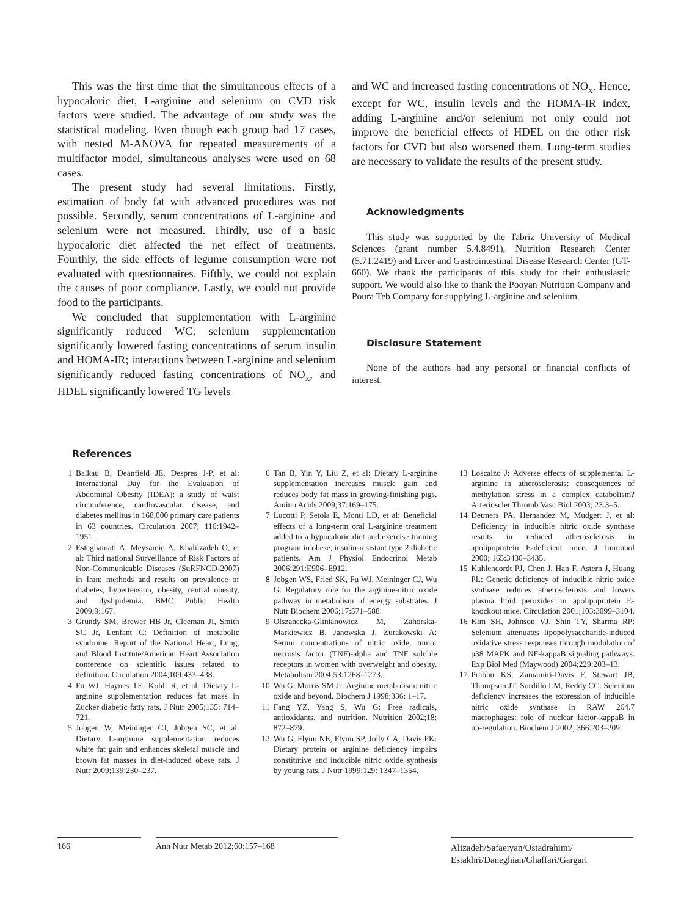This was the first time that the simultaneous effects of a hypocaloric diet, L-arginine and selenium on CVD risk factors were studied. The advantage of our study was the statistical modeling. Even though each group had 17 cases, with nested M-ANOVA for repeated measurements of a multifactor model, simultaneous analyses were used on 68 cases.
The present study had several limitations. Firstly, estimation of body fat with advanced procedures was not possible. Secondly, serum concentrations of L-arginine and selenium were not measured. Thirdly, use of a basic hypocaloric diet affected the net effect of treatments. Fourthly, the side effects of legume consumption were not evaluated with questionnaires. Fifthly, we could not explain the causes of poor compliance. Lastly, we could not provide food to the participants.
We concluded that supplementation with L-arginine significantly reduced WC; selenium supplementation significantly lowered fasting concentrations of serum insulin and HOMA-IR; interactions between L-arginine and selenium significantly reduced fasting concentrations of NO<sub>x</sub>, and HDEL significantly lowered TG levels
and WC and increased fasting concentrations of NO<sub>x</sub>. Hence, except for WC, insulin levels and the HOMA-IR index, adding L-arginine and/or selenium not only could not improve the beneficial effects of HDEL on the other risk factors for CVD but also worsened them. Long-term studies are necessary to validate the results of the present study.
Acknowledgments
This study was supported by the Tabriz University of Medical Sciences (grant number 5.4.8491), Nutrition Research Center (5.71.2419) and Liver and Gastrointestinal Disease Research Center (GT-660). We thank the participants of this study for their enthusiastic support. We would also like to thank the Pooyan Nutrition Company and Poura Teb Company for supplying L-arginine and selenium.
Disclosure Statement
None of the authors had any personal or financial conflicts of interest.
References
1 Balkau B, Deanfield JE, Despres J-P, et al: International Day for the Evaluation of Abdominal Obesity (IDEA): a study of waist circumference, cardiovascular disease, and diabetes mellitus in 168,000 primary care patients in 63 countries. Circulation 2007; 116:1942–1951.
2 Esteghamati A, Meysamie A, Khalilzadeh O, et al: Third national Surveillance of Risk Factors of Non-Communicable Diseases (SuRFNCD-2007) in Iran: methods and results on prevalence of diabetes, hypertension, obesity, central obesity, and dyslipidemia. BMC Public Health 2009;9:167.
3 Grundy SM, Brewer HB Jr, Cleeman JI, Smith SC Jr, Lenfant C: Definition of metabolic syndrome: Report of the National Heart, Lung, and Blood Institute/American Heart Association conference on scientific issues related to definition. Circulation 2004;109:433–438.
4 Fu WJ, Haynes TE, Kohli R, et al: Dietary L-arginine supplementation reduces fat mass in Zucker diabetic fatty rats. J Nutr 2005;135: 714–721.
5 Jobgen W, Meininger CJ, Jobgen SC, et al: Dietary L-arginine supplementation reduces white fat gain and enhances skeletal muscle and brown fat masses in diet-induced obese rats. J Nutr 2009;139:230–237.
6 Tan B, Yin Y, Liu Z, et al: Dietary L-arginine supplementation increases muscle gain and reduces body fat mass in growing-finishing pigs. Amino Acids 2009;37:169–175.
7 Lucotti P, Setola E, Monti LD, et al: Beneficial effects of a long-term oral L-arginine treatment added to a hypocaloric diet and exercise training program in obese, insulin-resistant type 2 diabetic patients. Am J Physiol Endocrinol Metab 2006;291:E906–E912.
8 Jobgen WS, Fried SK, Fu WJ, Meininger CJ, Wu G: Regulatory role for the arginine-nitric oxide pathway in metabolism of energy substrates. J Nutr Biochem 2006;17:571–588.
9 Olszanecka-Glinianowicz M, Zahorska-Markiewicz B, Janowska J, Zurakowski A: Serum concentrations of nitric oxide, tumor necrosis factor (TNF)-alpha and TNF soluble receptors in women with overweight and obesity. Metabolism 2004;53:1268–1273.
10 Wu G, Morris SM Jr: Arginine metabolism: nitric oxide and beyond. Biochem J 1998;336: 1–17.
11 Fang YZ, Yang S, Wu G: Free radicals, antioxidants, and nutrition. Nutrition 2002;18: 872–879.
12 Wu G, Flynn NE, Flynn SP, Jolly CA, Davis PK: Dietary protein or arginine deficiency impairs constitutive and inducible nitric oxide synthesis by young rats. J Nutr 1999;129: 1347–1354.
13 Loscalzo J: Adverse effects of supplemental L-arginine in atherosclerosis: consequences of methylation stress in a complex catabolism? Arterioscler Thromb Vasc Biol 2003; 23:3–5.
14 Detmers PA, Hernandez M, Mudgett J, et al: Deficiency in inducible nitric oxide synthase results in reduced atherosclerosis in apolipoprotein E-deficient mice. J Immunol 2000; 165:3430–3435.
15 Kuhlencordt PJ, Chen J, Han F, Astern J, Huang PL: Genetic deficiency of inducible nitric oxide synthase reduces atherosclerosis and lowers plasma lipid peroxides in apolipoprotein E-knockout mice. Circulation 2001;103:3099–3104.
16 Kim SH, Johnson VJ, Shin TY, Sharma RP: Selenium attenuates lipopolysaccharide-induced oxidative stress responses through modulation of p38 MAPK and NF-kappaB signaling pathways. Exp Biol Med (Maywood) 2004;229:203–13.
17 Prabhu KS, Zamamiri-Davis F, Stewart JB, Thompson JT, Sordillo LM, Reddy CC: Selenium deficiency increases the expression of inducible nitric oxide synthase in RAW 264.7 macrophages: role of nuclear factor-kappaB in up-regulation. Biochem J 2002; 366:203–209.
166 Ann Nutr Metab 2012;60:157–168
Alizadeh/Safaeiyan/Ostadrahimi/
Estakhri/Daneghian/Ghaffari/Gargari